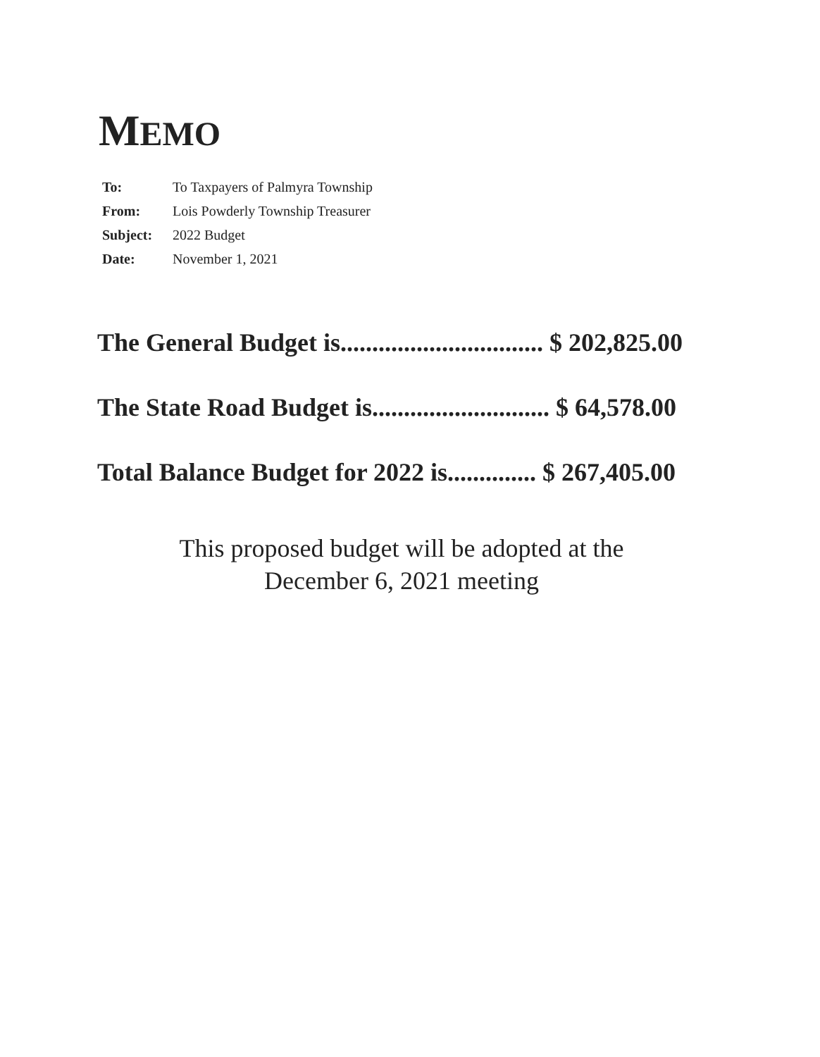MEMO
To: To Taxpayers of Palmyra Township
From: Lois Powderly Township Treasurer
Subject: 2022 Budget
Date: November 1, 2021
The General Budget is................................ $ 202,825.00
The State Road Budget is............................ $ 64,578.00
Total Balance Budget for 2022 is.............. $ 267,405.00
This proposed budget will be adopted at the
December 6, 2021 meeting